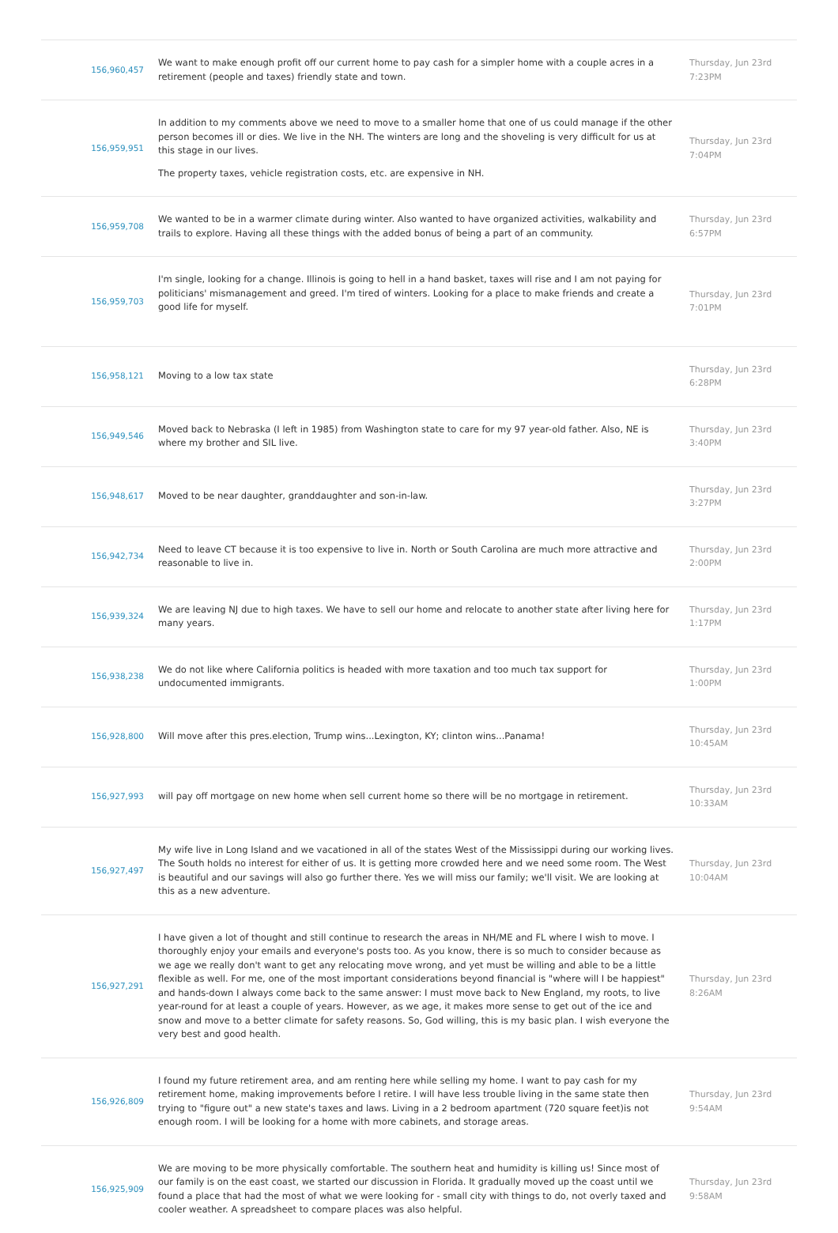| 156,960,457 | We want to make enough profit off our current home to pay cash for a simpler home with a couple acres in a retirement (people and taxes) friendly state and town. | Thursday, Jun 23rd 7:23PM |
| 156,959,951 | In addition to my comments above we need to move to a smaller home that one of us could manage if the other person becomes ill or dies. We live in the NH. The winters are long and the shoveling is very difficult for us at this stage in our lives. The property taxes, vehicle registration costs, etc. are expensive in NH. | Thursday, Jun 23rd 7:04PM |
| 156,959,708 | We wanted to be in a warmer climate during winter. Also wanted to have organized activities, walkability and trails to explore. Having all these things with the added bonus of being a part of an community. | Thursday, Jun 23rd 6:57PM |
| 156,959,703 | I'm single, looking for a change. Illinois is going to hell in a hand basket, taxes will rise and I am not paying for politicians' mismanagement and greed. I'm tired of winters. Looking for a place to make friends and create a good life for myself. | Thursday, Jun 23rd 7:01PM |
| 156,958,121 | Moving to a low tax state | Thursday, Jun 23rd 6:28PM |
| 156,949,546 | Moved back to Nebraska (I left in 1985) from Washington state to care for my 97 year-old father. Also, NE is where my brother and SIL live. | Thursday, Jun 23rd 3:40PM |
| 156,948,617 | Moved to be near daughter, granddaughter and son-in-law. | Thursday, Jun 23rd 3:27PM |
| 156,942,734 | Need to leave CT because it is too expensive to live in. North or South Carolina are much more attractive and reasonable to live in. | Thursday, Jun 23rd 2:00PM |
| 156,939,324 | We are leaving NJ due to high taxes. We have to sell our home and relocate to another state after living here for many years. | Thursday, Jun 23rd 1:17PM |
| 156,938,238 | We do not like where California politics is headed with more taxation and too much tax support for undocumented immigrants. | Thursday, Jun 23rd 1:00PM |
| 156,928,800 | Will move after this pres.election, Trump wins...Lexington, KY; clinton wins...Panama! | Thursday, Jun 23rd 10:45AM |
| 156,927,993 | will pay off mortgage on new home when sell current home so there will be no mortgage in retirement. | Thursday, Jun 23rd 10:33AM |
| 156,927,497 | My wife live in Long Island and we vacationed in all of the states West of the Mississippi during our working lives. The South holds no interest for either of us. It is getting more crowded here and we need some room. The West is beautiful and our savings will also go further there. Yes we will miss our family; we'll visit. We are looking at this as a new adventure. | Thursday, Jun 23rd 10:04AM |
| 156,927,291 | I have given a lot of thought and still continue to research the areas in NH/ME and FL where I wish to move. I thoroughly enjoy your emails and everyone's posts too. As you know, there is so much to consider because as we age we really don't want to get any relocating move wrong, and yet must be willing and able to be a little flexible as well. For me, one of the most important considerations beyond financial is "where will I be happiest" and hands-down I always come back to the same answer: I must move back to New England, my roots, to live year-round for at least a couple of years. However, as we age, it makes more sense to get out of the ice and snow and move to a better climate for safety reasons. So, God willing, this is my basic plan. I wish everyone the very best and good health. | Thursday, Jun 23rd 8:26AM |
| 156,926,809 | I found my future retirement area, and am renting here while selling my home. I want to pay cash for my retirement home, making improvements before I retire. I will have less trouble living in the same state then trying to "figure out" a new state's taxes and laws. Living in a 2 bedroom apartment (720 square feet)is not enough room. I will be looking for a home with more cabinets, and storage areas. | Thursday, Jun 23rd 9:54AM |
| 156,925,909 | We are moving to be more physically comfortable. The southern heat and humidity is killing us! Since most of our family is on the east coast, we started our discussion in Florida. It gradually moved up the coast until we found a place that had the most of what we were looking for - small city with things to do, not overly taxed and cooler weather. A spreadsheet to compare places was also helpful. | Thursday, Jun 23rd 9:58AM |